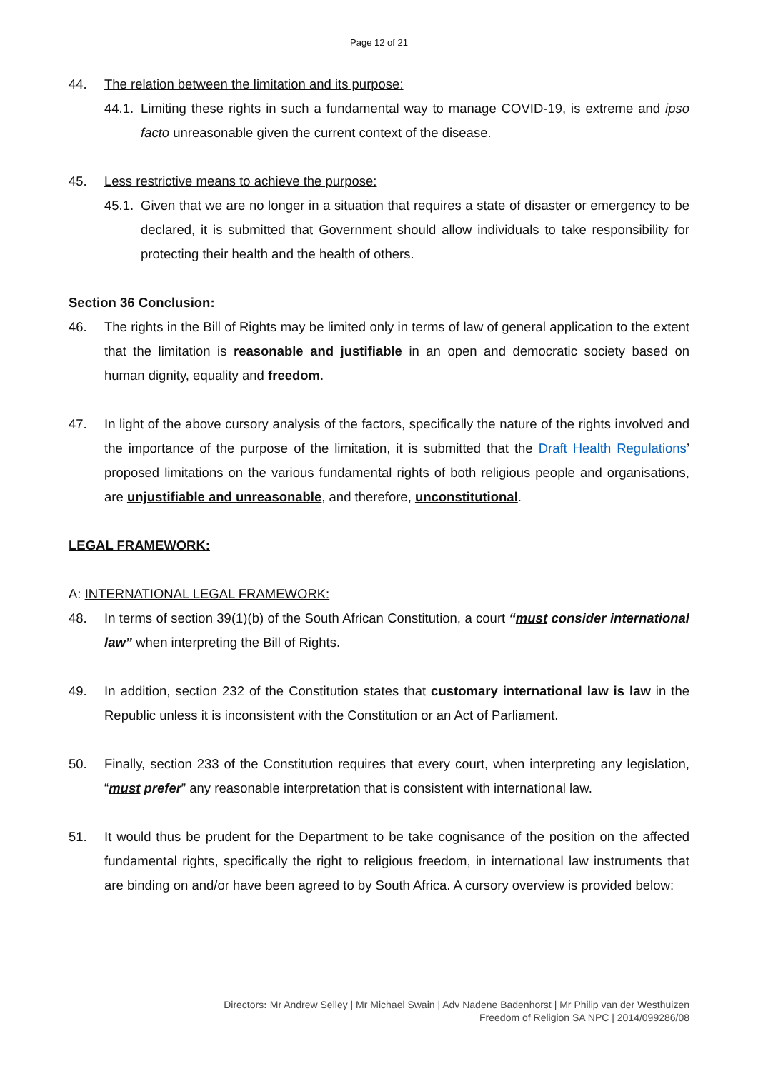Page 12 of 21
44. The relation between the limitation and its purpose:
44.1. Limiting these rights in such a fundamental way to manage COVID-19, is extreme and ipso facto unreasonable given the current context of the disease.
45. Less restrictive means to achieve the purpose:
45.1. Given that we are no longer in a situation that requires a state of disaster or emergency to be declared, it is submitted that Government should allow individuals to take responsibility for protecting their health and the health of others.
Section 36 Conclusion:
46. The rights in the Bill of Rights may be limited only in terms of law of general application to the extent that the limitation is reasonable and justifiable in an open and democratic society based on human dignity, equality and freedom.
47. In light of the above cursory analysis of the factors, specifically the nature of the rights involved and the importance of the purpose of the limitation, it is submitted that the Draft Health Regulations’ proposed limitations on the various fundamental rights of both religious people and organisations, are unjustifiable and unreasonable, and therefore, unconstitutional.
LEGAL FRAMEWORK:
A: INTERNATIONAL LEGAL FRAMEWORK:
48. In terms of section 39(1)(b) of the South African Constitution, a court “must consider international law” when interpreting the Bill of Rights.
49. In addition, section 232 of the Constitution states that customary international law is law in the Republic unless it is inconsistent with the Constitution or an Act of Parliament.
50. Finally, section 233 of the Constitution requires that every court, when interpreting any legislation, “must prefer” any reasonable interpretation that is consistent with international law.
51. It would thus be prudent for the Department to be take cognisance of the position on the affected fundamental rights, specifically the right to religious freedom, in international law instruments that are binding on and/or have been agreed to by South Africa. A cursory overview is provided below:
Directors: Mr Andrew Selley | Mr Michael Swain | Adv Nadene Badenhorst | Mr Philip van der Westhuizen
Freedom of Religion SA NPC | 2014/099286/08